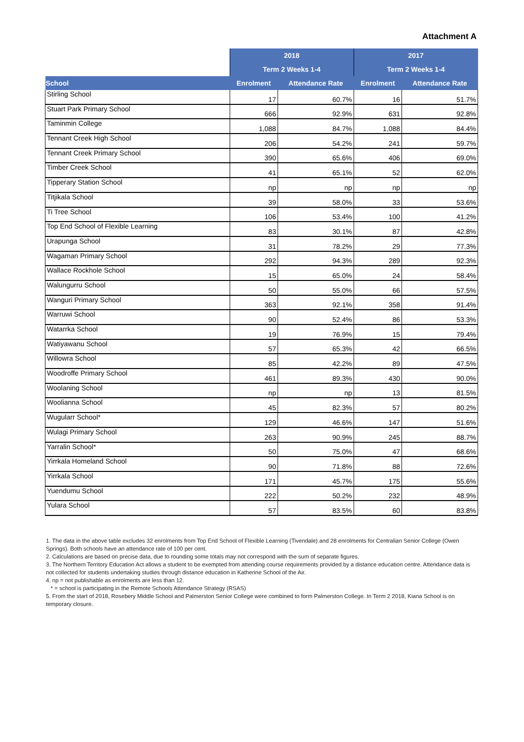Attachment A
| | 2018 | | 2017 | |
| | Term 2 Weeks 1-4 | | Term 2 Weeks 1-4 | |
| School | Enrolment | Attendance Rate | Enrolment | Attendance Rate |
| Stirling School | 17 | 60.7% | 16 | 51.7% |
| Stuart Park Primary School | 666 | 92.9% | 631 | 92.8% |
| Taminmin College | 1,088 | 84.7% | 1,088 | 84.4% |
| Tennant Creek High School | 206 | 54.2% | 241 | 59.7% |
| Tennant Creek Primary School | 390 | 65.6% | 406 | 69.0% |
| Timber Creek School | 41 | 65.1% | 52 | 62.0% |
| Tipperary Station School | np | np | np | np |
| Titjikala School | 39 | 58.0% | 33 | 53.6% |
| Ti Tree School | 106 | 53.4% | 100 | 41.2% |
| Top End School of Flexible Learning | 83 | 30.1% | 87 | 42.8% |
| Urapunga School | 31 | 78.2% | 29 | 77.3% |
| Wagaman Primary School | 292 | 94.3% | 289 | 92.3% |
| Wallace Rockhole School | 15 | 65.0% | 24 | 58.4% |
| Walungurru School | 50 | 55.0% | 66 | 57.5% |
| Wanguri Primary School | 363 | 92.1% | 358 | 91.4% |
| Warruwi School | 90 | 52.4% | 86 | 53.3% |
| Watarrka School | 19 | 76.9% | 15 | 79.4% |
| Watiyawanu School | 57 | 65.3% | 42 | 66.5% |
| Willowra School | 85 | 42.2% | 89 | 47.5% |
| Woodroffe Primary School | 461 | 89.3% | 430 | 90.0% |
| Woolaning School | np | np | 13 | 81.5% |
| Woolianna School | 45 | 82.3% | 57 | 80.2% |
| Wugularr School* | 129 | 46.6% | 147 | 51.6% |
| Wulagi Primary School | 263 | 90.9% | 245 | 88.7% |
| Yarralin School* | 50 | 75.0% | 47 | 68.6% |
| Yirrkala Homeland School | 90 | 71.8% | 88 | 72.6% |
| Yirrkala School | 171 | 45.7% | 175 | 55.6% |
| Yuendumu School | 222 | 50.2% | 232 | 48.9% |
| Yulara School | 57 | 83.5% | 60 | 83.8% |
1. The data in the above table excludes 32 enrolments from Top End School of Flexible Learning (Tivendale) and 28 enrolments for Centralian Senior College (Owen Springs). Both schools have an attendance rate of 100 per cent.
2. Calculations are based on precise data, due to rounding some totals may not correspond with the sum of separate figures.
3. The Northern Territory Education Act allows a student to be exempted from attending course requirements provided by a distance education centre. Attendance data is not collected for students undertaking studies through distance education in Katherine School of the Air.
4. np = not publishable as enrolments are less than 12.
* = school is participating in the Remote Schools Attendance Strategy (RSAS)
5. From the start of 2018, Rosebery Middle School and Palmerston Senior College were combined to form Palmerston College. In Term 2 2018, Kiana School is on temporary closure.